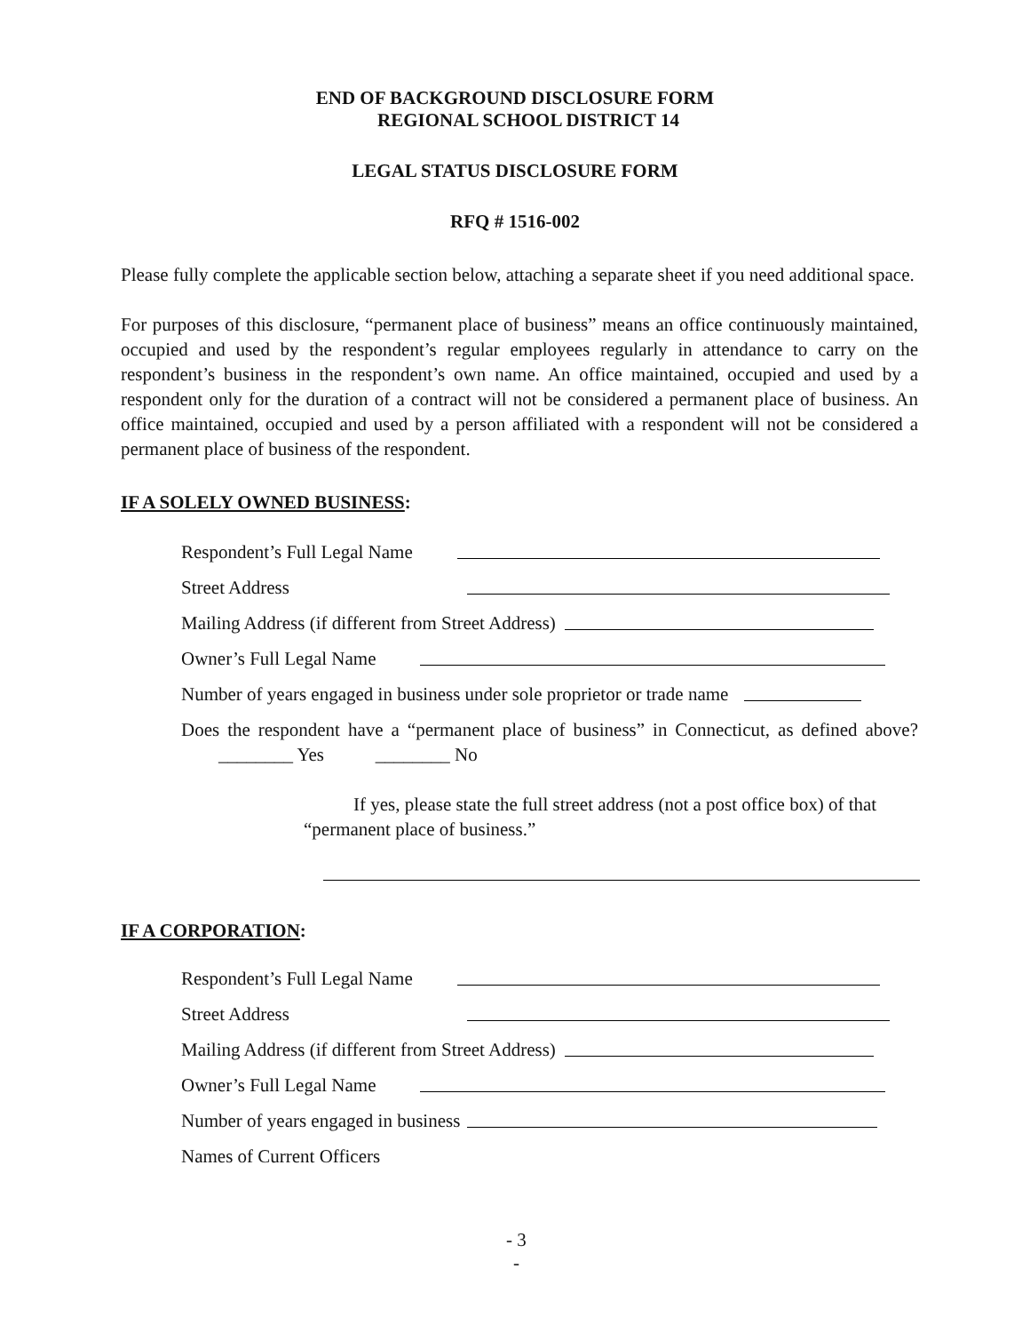END OF BACKGROUND DISCLOSURE FORM
REGIONAL SCHOOL DISTRICT 14
LEGAL STATUS DISCLOSURE FORM
RFQ # 1516-002
Please fully complete the applicable section below, attaching a separate sheet if you need additional space.
For purposes of this disclosure, “permanent place of business” means an office continuously maintained, occupied and used by the respondent’s regular employees regularly in attendance to carry on the respondent’s business in the respondent’s own name. An office maintained, occupied and used by a respondent only for the duration of a contract will not be considered a permanent place of business. An office maintained, occupied and used by a person affiliated with a respondent will not be considered a permanent place of business of the respondent.
IF A SOLELY OWNED BUSINESS:
Respondent’s Full Legal Name
Street Address
Mailing Address (if different from Street Address)
Owner’s Full Legal Name
Number of years engaged in business under sole proprietor or trade name
Does the respondent have a “permanent place of business” in Connecticut, as defined above? ________ Yes ________ No
If yes, please state the full street address (not a post office box) of that “permanent place of business.”
IF A CORPORATION:
Respondent’s Full Legal Name
Street Address
Mailing Address (if different from Street Address)
Owner’s Full Legal Name
Number of years engaged in business
Names of Current Officers
- 3
-